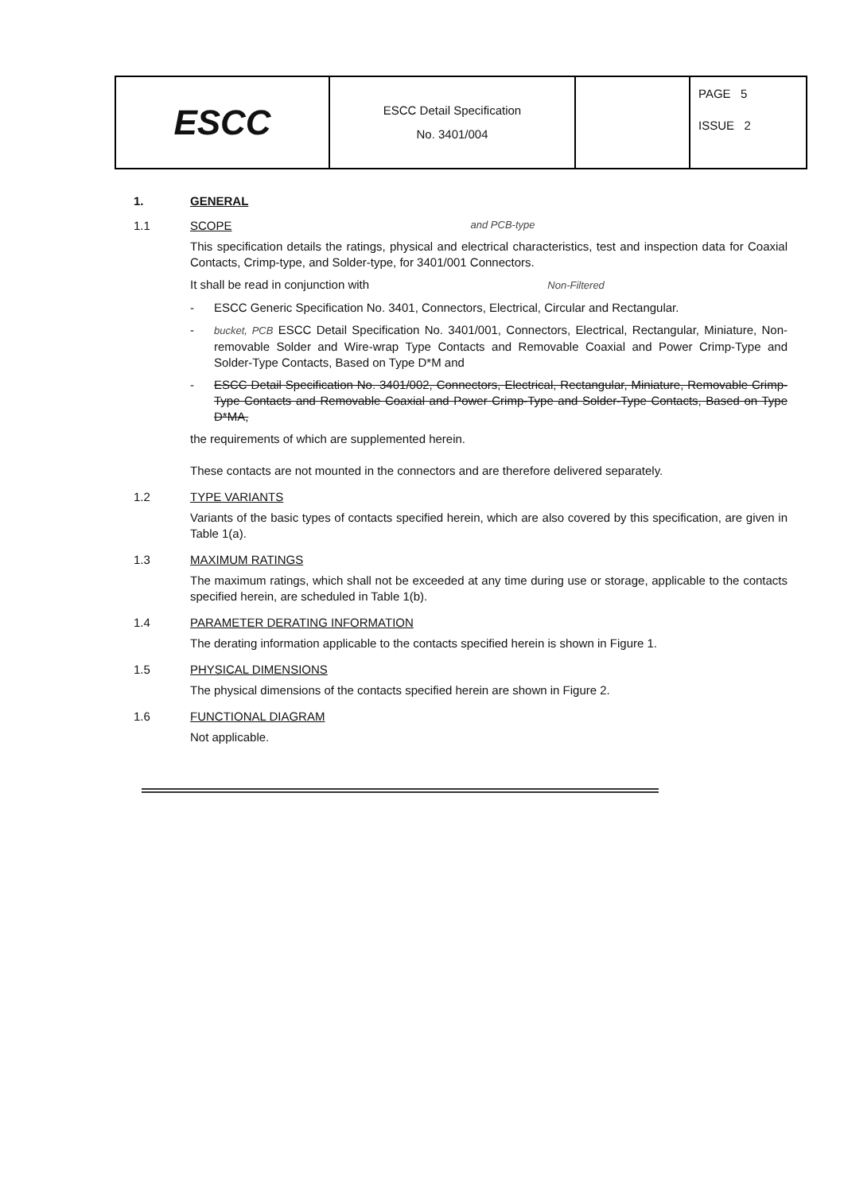| ESCC | ESCC Detail Specification No. 3401/004 | | PAGE 5 ISSUE 2 |
1. GENERAL
1.1 SCOPE and PCB-type
This specification details the ratings, physical and electrical characteristics, test and inspection data for Coaxial Contacts, Crimp-type, and Solder-type, for 3401/001 Connectors.
It shall be read in conjunction with Non-Filtered
- ESCC Generic Specification No. 3401, Connectors, Electrical, Circular and Rectangular.
- bucket, PCB ESCC Detail Specification No. 3401/001, Connectors, Electrical, Rectangular, Miniature, Non-removable Solder and Wire-wrap Type Contacts and Removable Coaxial and Power Crimp-Type and Solder-Type Contacts, Based on Type D*M and
- ESCC Detail Specification No. 3401/002, Connectors, Electrical, Rectangular, Miniature, Removable Crimp-Type Contacts and Removable Coaxial and Power Crimp-Type and Solder-Type Contacts, Based on Type D*MA,
the requirements of which are supplemented herein.
These contacts are not mounted in the connectors and are therefore delivered separately.
1.2 TYPE VARIANTS
Variants of the basic types of contacts specified herein, which are also covered by this specification, are given in Table 1(a).
1.3 MAXIMUM RATINGS
The maximum ratings, which shall not be exceeded at any time during use or storage, applicable to the contacts specified herein, are scheduled in Table 1(b).
1.4 PARAMETER DERATING INFORMATION
The derating information applicable to the contacts specified herein is shown in Figure 1.
1.5 PHYSICAL DIMENSIONS
The physical dimensions of the contacts specified herein are shown in Figure 2.
1.6 FUNCTIONAL DIAGRAM
Not applicable.